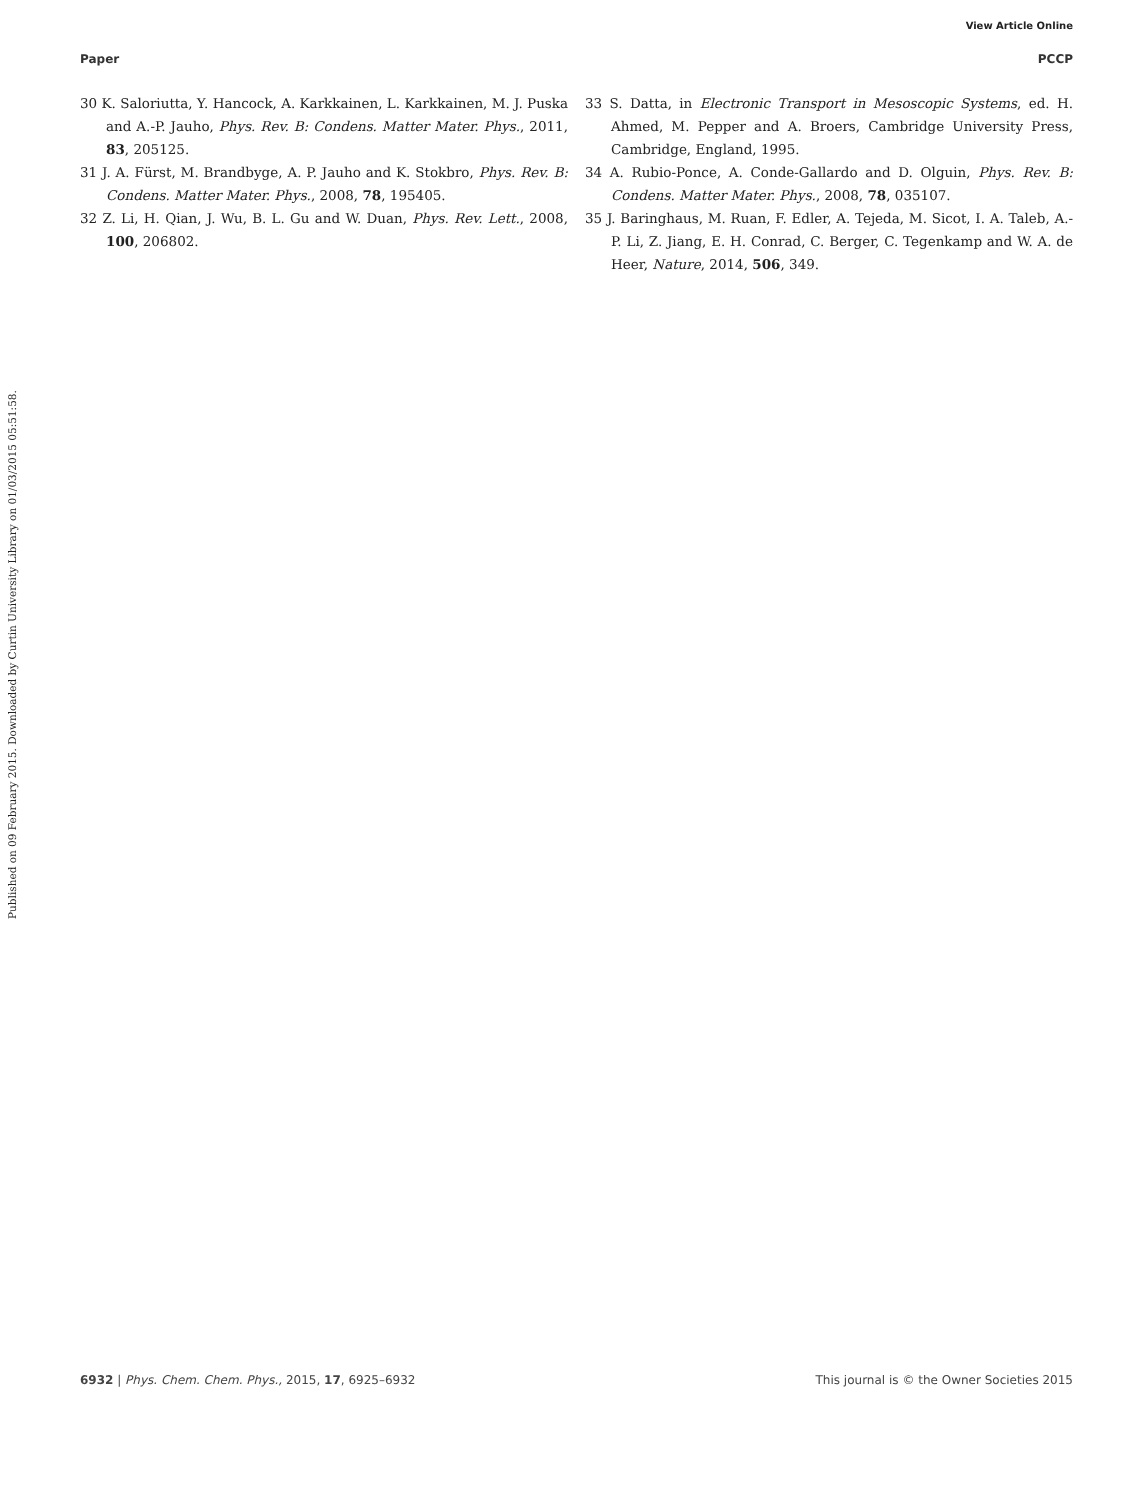View Article Online
Paper PCCP
Published on 09 February 2015. Downloaded by Curtin University Library on 01/03/2015 05:51:58.
30 K. Saloriutta, Y. Hancock, A. Karkkainen, L. Karkkainen, M. J. Puska and A.-P. Jauho, Phys. Rev. B: Condens. Matter Mater. Phys., 2011, 83, 205125.
31 J. A. Fürst, M. Brandbyge, A. P. Jauho and K. Stokbro, Phys. Rev. B: Condens. Matter Mater. Phys., 2008, 78, 195405.
32 Z. Li, H. Qian, J. Wu, B. L. Gu and W. Duan, Phys. Rev. Lett., 2008, 100, 206802.
33 S. Datta, in Electronic Transport in Mesoscopic Systems, ed. H. Ahmed, M. Pepper and A. Broers, Cambridge University Press, Cambridge, England, 1995.
34 A. Rubio-Ponce, A. Conde-Gallardo and D. Olguin, Phys. Rev. B: Condens. Matter Mater. Phys., 2008, 78, 035107.
35 J. Baringhaus, M. Ruan, F. Edler, A. Tejeda, M. Sicot, I. A. Taleb, A.-P. Li, Z. Jiang, E. H. Conrad, C. Berger, C. Tegenkamp and W. A. de Heer, Nature, 2014, 506, 349.
6932 | Phys. Chem. Chem. Phys., 2015, 17, 6925–6932 This journal is © the Owner Societies 2015